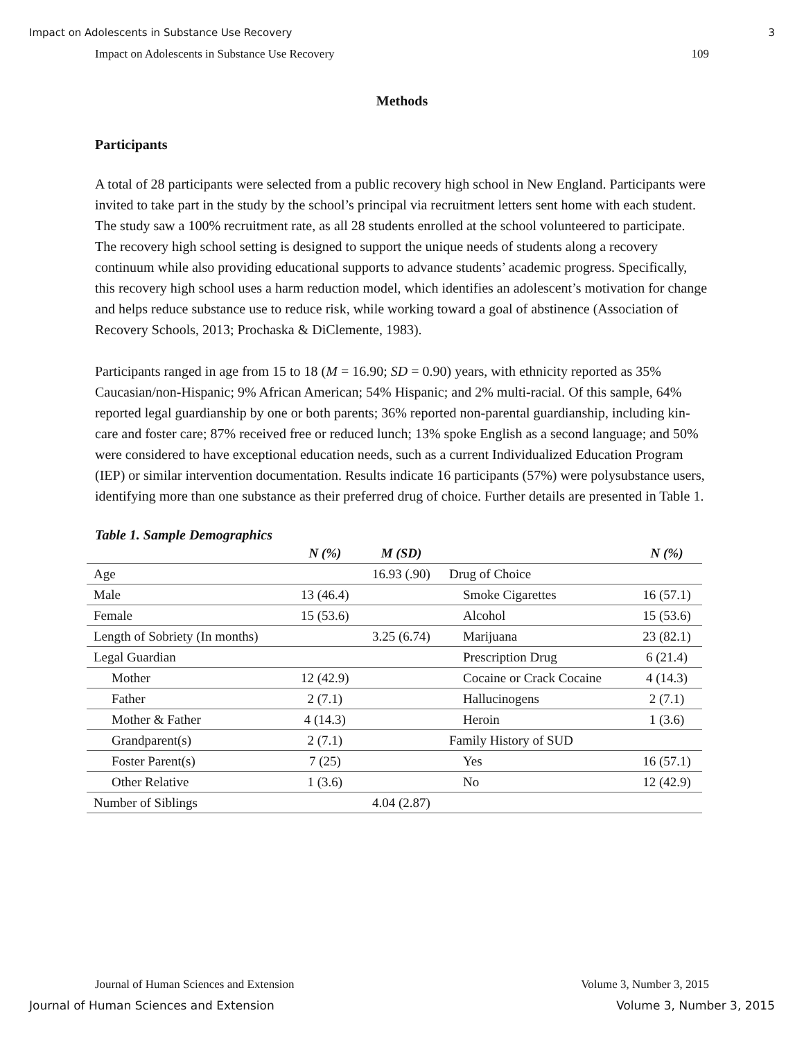Impact on Adolescents in Substance Use Recovery 3
Impact on Adolescents in Substance Use Recovery 109
Methods
Participants
A total of 28 participants were selected from a public recovery high school in New England. Participants were invited to take part in the study by the school’s principal via recruitment letters sent home with each student. The study saw a 100% recruitment rate, as all 28 students enrolled at the school volunteered to participate. The recovery high school setting is designed to support the unique needs of students along a recovery continuum while also providing educational supports to advance students’ academic progress. Specifically, this recovery high school uses a harm reduction model, which identifies an adolescent’s motivation for change and helps reduce substance use to reduce risk, while working toward a goal of abstinence (Association of Recovery Schools, 2013; Prochaska & DiClemente, 1983).
Participants ranged in age from 15 to 18 (M = 16.90; SD = 0.90) years, with ethnicity reported as 35% Caucasian/non-Hispanic; 9% African American; 54% Hispanic; and 2% multi-racial. Of this sample, 64% reported legal guardianship by one or both parents; 36% reported non-parental guardianship, including kin-care and foster care; 87% received free or reduced lunch; 13% spoke English as a second language; and 50% were considered to have exceptional education needs, such as a current Individualized Education Program (IEP) or similar intervention documentation. Results indicate 16 participants (57%) were polysubstance users, identifying more than one substance as their preferred drug of choice. Further details are presented in Table 1.
Table 1. Sample Demographics
| | N (%) | M (SD) | | N (%) |
| --- | --- | --- | --- | --- |
| Age | | 16.93 (.90) | Drug of Choice | |
| Male | 13 (46.4) | | Smoke Cigarettes | 16 (57.1) |
| Female | 15 (53.6) | | Alcohol | 15 (53.6) |
| Length of Sobriety (In months) | | 3.25 (6.74) | Marijuana | 23 (82.1) |
| Legal Guardian | | | Prescription Drug | 6 (21.4) |
| Mother | 12 (42.9) | | Cocaine or Crack Cocaine | 4 (14.3) |
| Father | 2 (7.1) | | Hallucinogens | 2 (7.1) |
| Mother & Father | 4 (14.3) | | Heroin | 1 (3.6) |
| Grandparent(s) | 2 (7.1) | | Family History of SUD | |
| Foster Parent(s) | 7 (25) | | Yes | 16 (57.1) |
| Other Relative | 1 (3.6) | | No | 12 (42.9) |
| Number of Siblings | | 4.04 (2.87) | | |
Journal of Human Sciences and Extension Volume 3, Number 3, 2015
Journal of Human Sciences and Extension Volume 3, Number 3, 2015